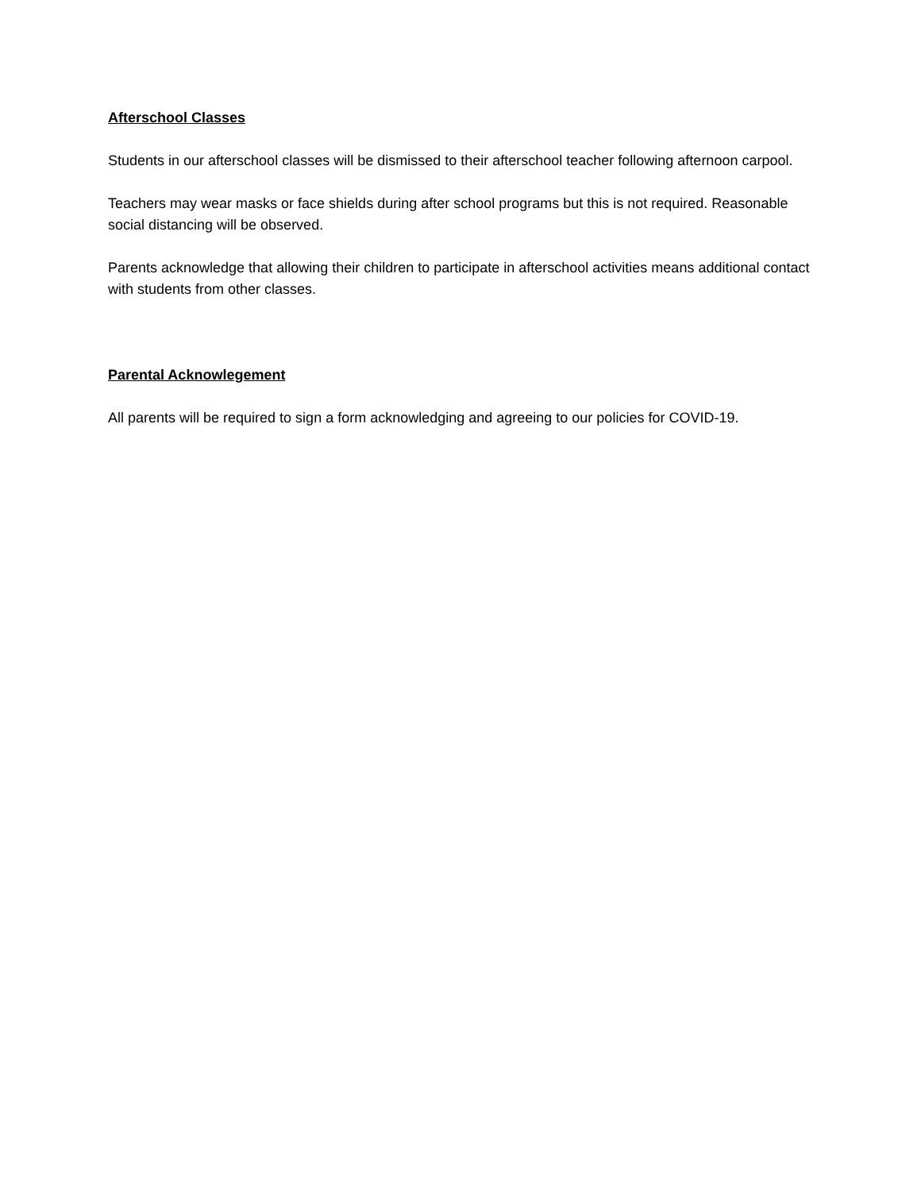Afterschool Classes
Students in our afterschool classes will be dismissed to their afterschool teacher following afternoon carpool.
Teachers may wear masks or face shields during after school programs but this is not required. Reasonable social distancing will be observed.
Parents acknowledge that allowing their children to participate in afterschool activities means additional contact with students from other classes.
Parental Acknowlegement
All parents will be required to sign a form acknowledging and agreeing to our policies for COVID-19.